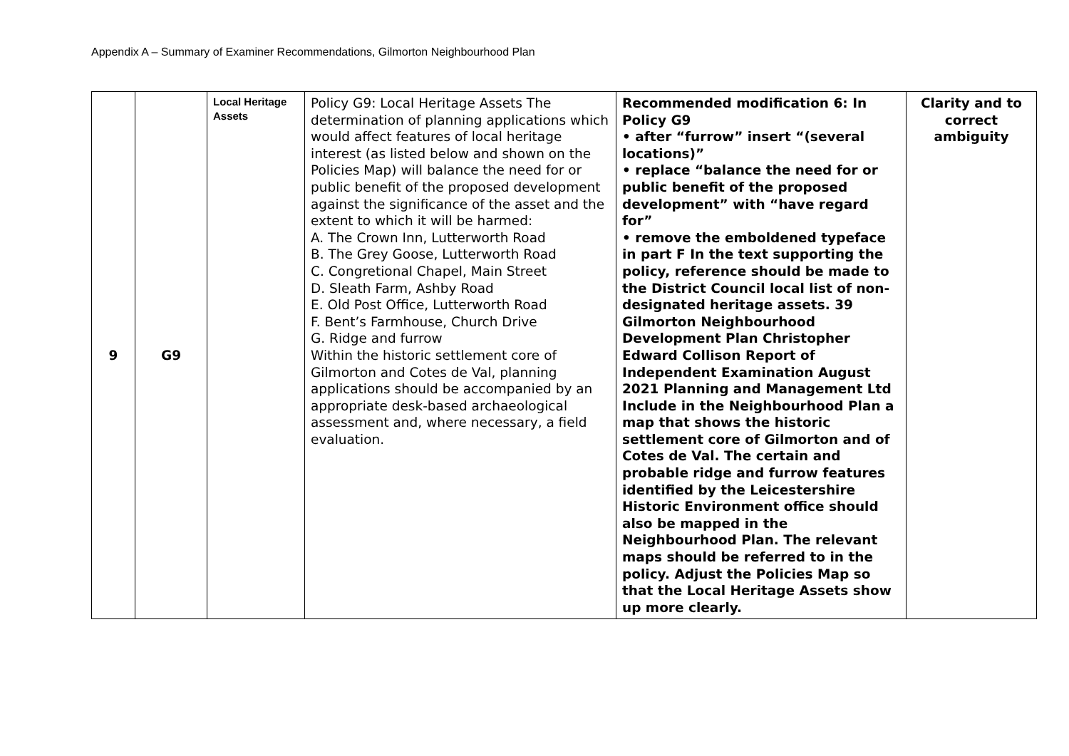Appendix A – Summary of Examiner Recommendations, Gilmorton Neighbourhood Plan
| 9 | G9 | Local Heritage Assets | Policy G9: Local Heritage Assets The determination of planning applications which would affect features of local heritage interest (as listed below and shown on the Policies Map) will balance the need for or public benefit of the proposed development against the significance of the asset and the extent to which it will be harmed: A. The Crown Inn, Lutterworth Road B. The Grey Goose, Lutterworth Road C. Congretional Chapel, Main Street D. Sleath Farm, Ashby Road E. Old Post Office, Lutterworth Road F. Bent’s Farmhouse, Church Drive G. Ridge and furrow Within the historic settlement core of Gilmorton and Cotes de Val, planning applications should be accompanied by an appropriate desk-based archaeological assessment and, where necessary, a field evaluation. | Recommended modification 6: In Policy G9 • after “furrow” insert “(several locations)” • replace “balance the need for or public benefit of the proposed development” with “have regard for” • remove the emboldened typeface in part F In the text supporting the policy, reference should be made to the District Council local list of non-designated heritage assets. 39 Gilmorton Neighbourhood Development Plan Christopher Edward Collison Report of Independent Examination August 2021 Planning and Management Ltd Include in the Neighbourhood Plan a map that shows the historic settlement core of Gilmorton and of Cotes de Val. The certain and probable ridge and furrow features identified by the Leicestershire Historic Environment office should also be mapped in the Neighbourhood Plan. The relevant maps should be referred to in the policy. Adjust the Policies Map so that the Local Heritage Assets show up more clearly. | Clarity and to correct ambiguity |